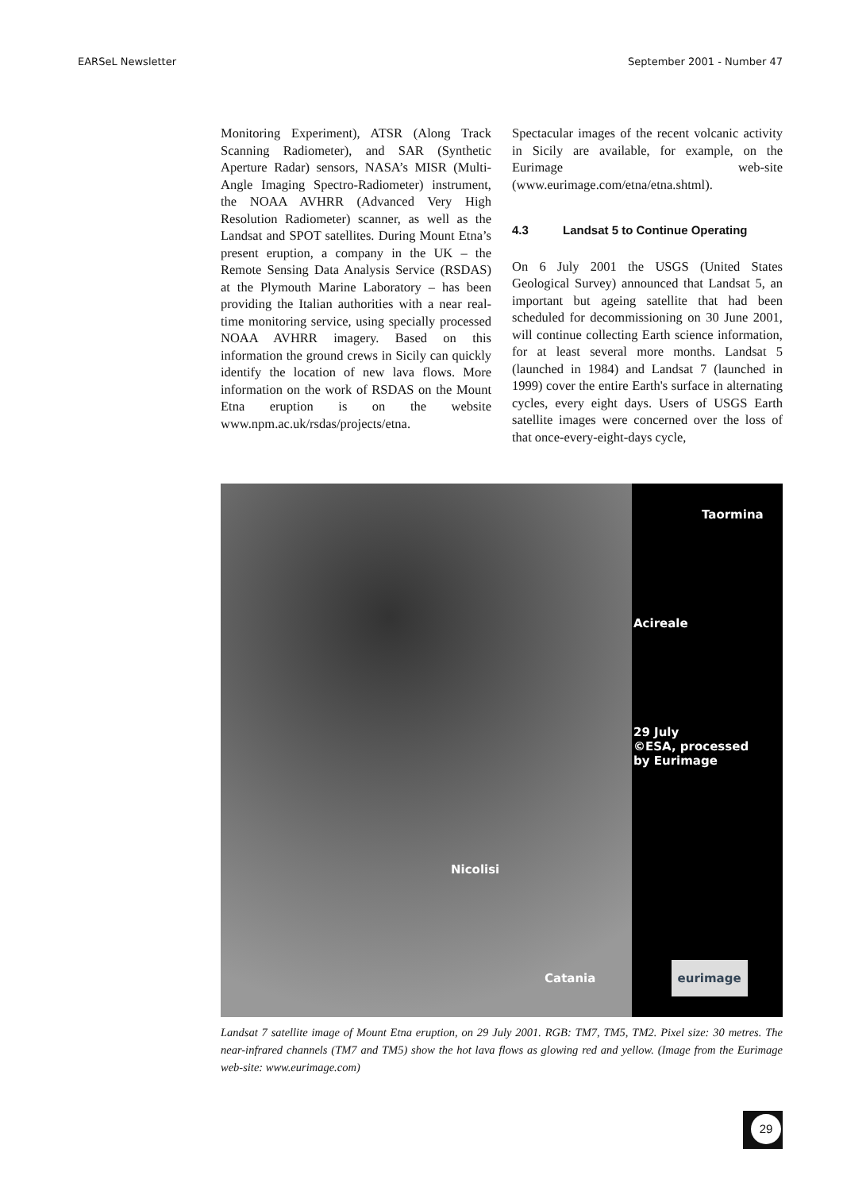EARSeL Newsletter September 2001 - Number 47
Monitoring Experiment), ATSR (Along Track Scanning Radiometer), and SAR (Synthetic Aperture Radar) sensors, NASA’s MISR (Multi-Angle Imaging Spectro-Radiometer) instrument, the NOAA AVHRR (Advanced Very High Resolution Radiometer) scanner, as well as the Landsat and SPOT satellites. During Mount Etna’s present eruption, a company in the UK – the Remote Sensing Data Analysis Service (RSDAS) at the Plymouth Marine Laboratory – has been providing the Italian authorities with a near real-time monitoring service, using specially processed NOAA AVHRR imagery. Based on this information the ground crews in Sicily can quickly identify the location of new lava flows. More information on the work of RSDAS on the Mount Etna eruption is on the website www.npm.ac.uk/rsdas/projects/etna.
Spectacular images of the recent volcanic activity in Sicily are available, for example, on the Eurimage web-site (www.eurimage.com/etna/etna.shtml).
4.3 Landsat 5 to Continue Operating
On 6 July 2001 the USGS (United States Geological Survey) announced that Landsat 5, an important but ageing satellite that had been scheduled for decommissioning on 30 June 2001, will continue collecting Earth science information, for at least several more months. Landsat 5 (launched in 1984) and Landsat 7 (launched in 1999) cover the entire Earth's surface in alternating cycles, every eight days. Users of USGS Earth satellite images were concerned over the loss of that once-every-eight-days cycle,
Taormina
Acireale
29 July
©ESA, processed
by Eurimage
Nicolisi
Catania eurimage
Landsat 7 satellite image of Mount Etna eruption, on 29 July 2001. RGB: TM7, TM5, TM2. Pixel size: 30 metres. The near-infrared channels (TM7 and TM5) show the hot lava flows as glowing red and yellow. (Image from the Eurimage web-site: www.eurimage.com)
29